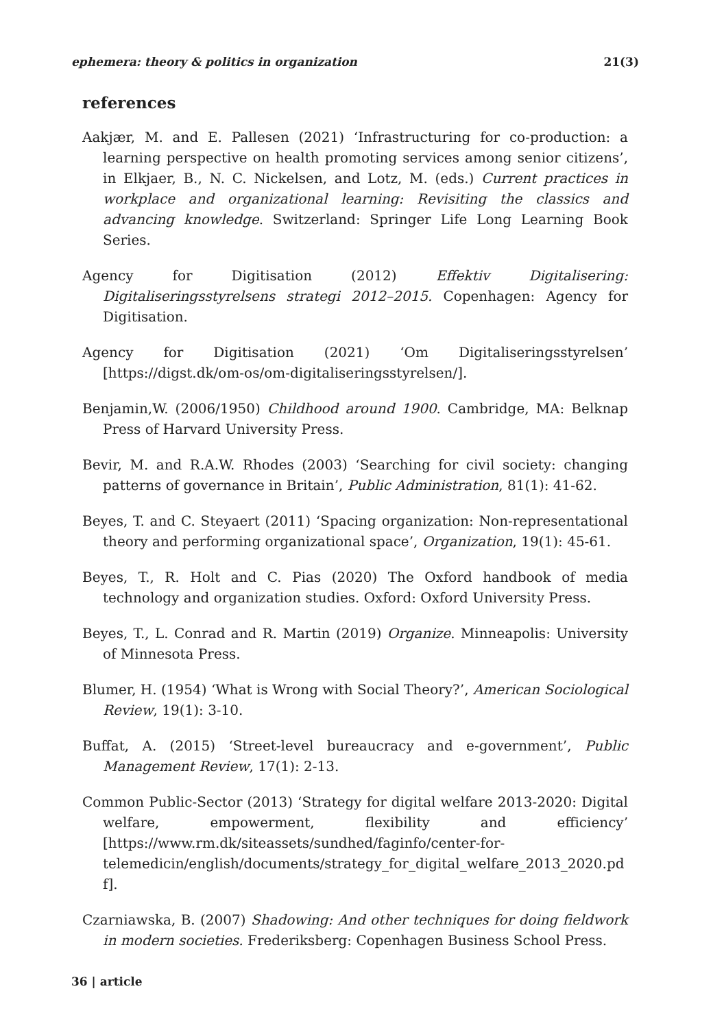ephemera: theory & politics in organization 21(3)
references
Aakjær, M. and E. Pallesen (2021) ‘Infrastructuring for co-production: a learning perspective on health promoting services among senior citizens’, in Elkjaer, B., N. C. Nickelsen, and Lotz, M. (eds.) Current practices in workplace and organizational learning: Revisiting the classics and advancing knowledge. Switzerland: Springer Life Long Learning Book Series.
Agency for Digitisation (2012) Effektiv Digitalisering: Digitaliseringsstyrelsens strategi 2012–2015. Copenhagen: Agency for Digitisation.
Agency for Digitisation (2021) ‘Om Digitaliseringsstyrelsen’ [https://digst.dk/om-os/om-digitaliseringsstyrelsen/].
Benjamin,W. (2006/1950) Childhood around 1900. Cambridge, MA: Belknap Press of Harvard University Press.
Bevir, M. and R.A.W. Rhodes (2003) ‘Searching for civil society: changing patterns of governance in Britain’, Public Administration, 81(1): 41-62.
Beyes, T. and C. Steyaert (2011) ‘Spacing organization: Non-representational theory and performing organizational space’, Organization, 19(1): 45-61.
Beyes, T., R. Holt and C. Pias (2020) The Oxford handbook of media technology and organization studies. Oxford: Oxford University Press.
Beyes, T., L. Conrad and R. Martin (2019) Organize. Minneapolis: University of Minnesota Press.
Blumer, H. (1954) ‘What is Wrong with Social Theory?’, American Sociological Review, 19(1): 3-10.
Buffat, A. (2015) ‘Street-level bureaucracy and e-government’, Public Management Review, 17(1): 2-13.
Common Public-Sector (2013) ‘Strategy for digital welfare 2013-2020: Digital welfare, empowerment, flexibility and efficiency’ [https://www.rm.dk/siteassets/sundhed/faginfo/center-for-telemedicin/english/documents/strategy_for_digital_welfare_2013_2020.pdf].
Czarniawska, B. (2007) Shadowing: And other techniques for doing fieldwork in modern societies. Frederiksberg: Copenhagen Business School Press.
36 | article